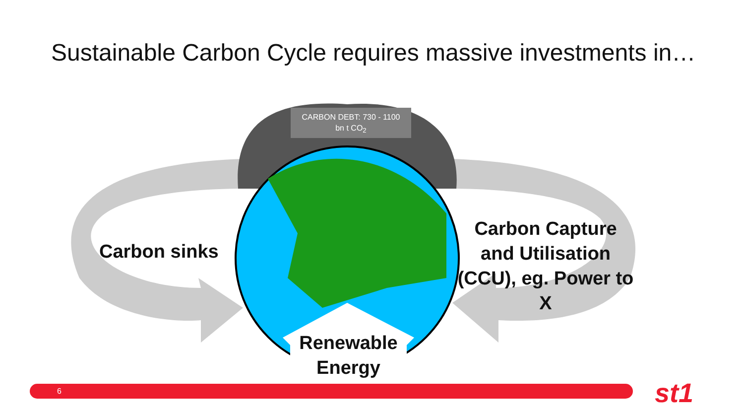Sustainable Carbon Cycle requires massive investments in…
CARBON DEBT: 730 - 1100
bn t CO<sub>2</sub>
Carbon sinks
Carbon Capture and Utilisation (CCU), eg. Power to X
Renewable Energy
6 st1